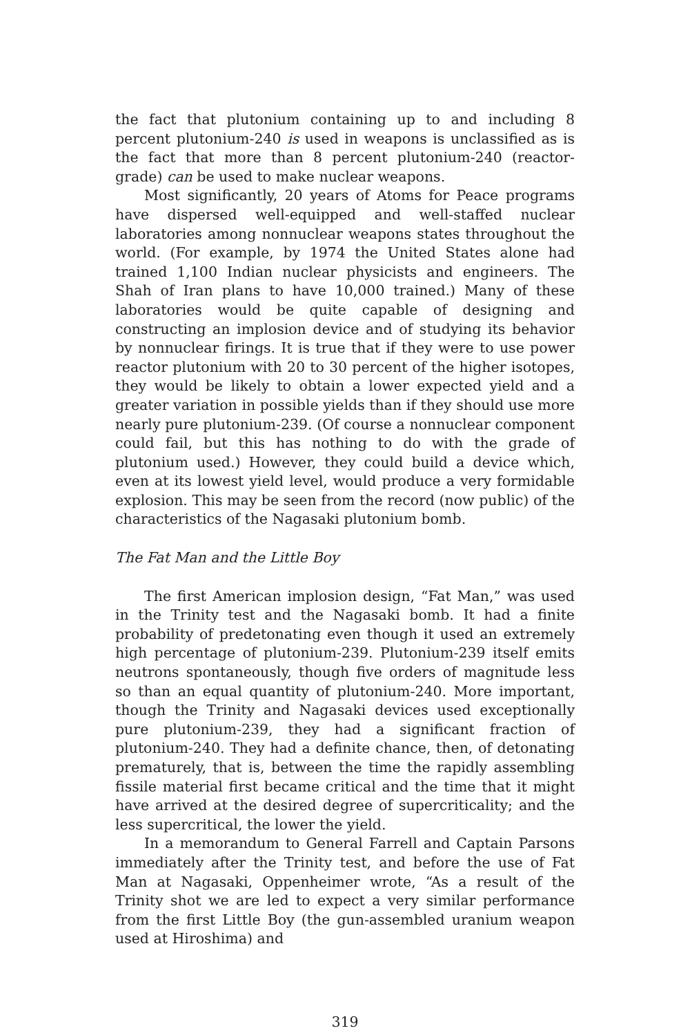the fact that plutonium containing up to and including 8 percent plutonium-240 is used in weapons is unclassified as is the fact that more than 8 percent plutonium-240 (reactor-grade) can be used to make nuclear weapons.
Most significantly, 20 years of Atoms for Peace programs have dispersed well-equipped and well-staffed nuclear laboratories among nonnuclear weapons states throughout the world. (For example, by 1974 the United States alone had trained 1,100 Indian nuclear physicists and engineers. The Shah of Iran plans to have 10,000 trained.) Many of these laboratories would be quite capable of designing and constructing an implosion device and of studying its behavior by nonnuclear firings. It is true that if they were to use power reactor plutonium with 20 to 30 percent of the higher isotopes, they would be likely to obtain a lower expected yield and a greater variation in possible yields than if they should use more nearly pure plutonium-239. (Of course a nonnuclear component could fail, but this has nothing to do with the grade of plutonium used.) However, they could build a device which, even at its lowest yield level, would produce a very formidable explosion. This may be seen from the record (now public) of the characteristics of the Nagasaki plutonium bomb.
The Fat Man and the Little Boy
The first American implosion design, “Fat Man,” was used in the Trinity test and the Nagasaki bomb. It had a finite probability of predetonating even though it used an extremely high percentage of plutonium-239. Plutonium-239 itself emits neutrons spontaneously, though five orders of magnitude less so than an equal quantity of plutonium-240. More important, though the Trinity and Nagasaki devices used exceptionally pure plutonium-239, they had a significant fraction of plutonium-240. They had a definite chance, then, of detonating prematurely, that is, between the time the rapidly assembling fissile material first became critical and the time that it might have arrived at the desired degree of supercriticality; and the less supercritical, the lower the yield.
In a memorandum to General Farrell and Captain Parsons immediately after the Trinity test, and before the use of Fat Man at Nagasaki, Oppenheimer wrote, “As a result of the Trinity shot we are led to expect a very similar performance from the first Little Boy (the gun-assembled uranium weapon used at Hiroshima) and
319